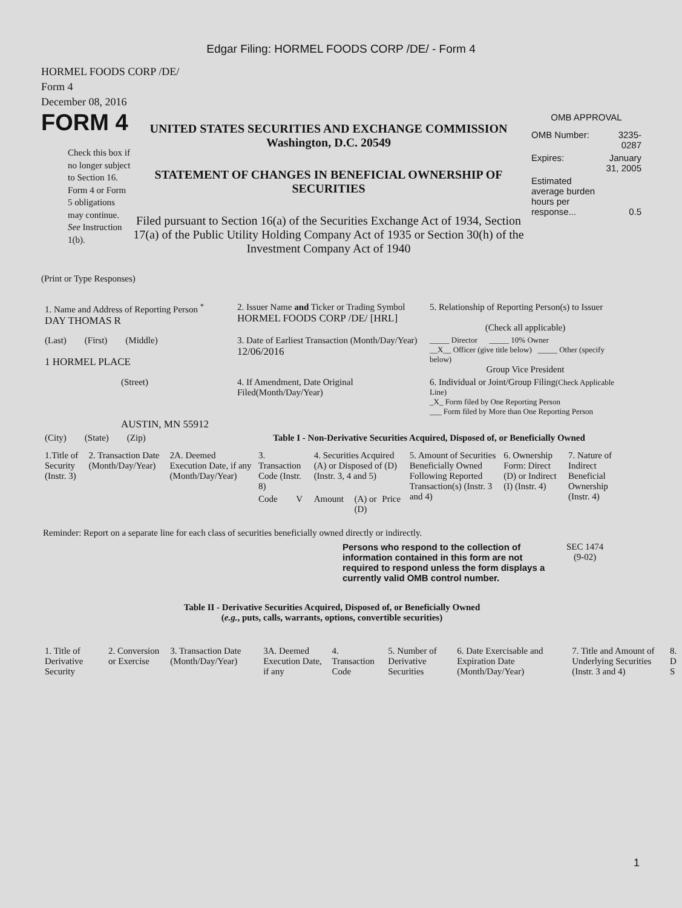Edgar Filing: HORMEL FOODS CORP /DE/ - Form 4
HORMEL FOODS CORP /DE/
Form 4
December 08, 2016
FORM 4
Check this box if no longer subject to Section 16. Form 4 or Form 5 obligations may continue. See Instruction 1(b).
UNITED STATES SECURITIES AND EXCHANGE COMMISSION
Washington, D.C. 20549
STATEMENT OF CHANGES IN BENEFICIAL OWNERSHIP OF SECURITIES
Filed pursuant to Section 16(a) of the Securities Exchange Act of 1934, Section 17(a) of the Public Utility Holding Company Act of 1935 or Section 30(h) of the Investment Company Act of 1940
OMB APPROVAL
| OMB Number: | 3235-0287 |
| Expires: | January 31, 2005 |
| Estimated average burden hours per response... | 0.5 |
(Print or Type Responses)
| 1. Name and Address of Reporting Person <sup>*</sup> DAY THOMAS R | 2. Issuer Name and Ticker or Trading Symbol HORMEL FOODS CORP /DE/ [HRL] | 5. Relationship of Reporting Person(s) to Issuer (Check all applicable) |
| (Last) (First) (Middle) 1 HORMEL PLACE | 3. Date of Earliest Transaction (Month/Day/Year) 12/06/2016 | _____ Director _____ 10% Owner __X__ Officer (give title below) _____ Other (specify below) Group Vice President |
| (Street) AUSTIN, MN 55912 | 4. If Amendment, Date Original Filed(Month/Day/Year) | 6. Individual or Joint/Group Filing (Check Applicable Line) _X_ Form filed by One Reporting Person ___ Form filed by More than One Reporting Person |
| (City) (State) (Zip) | Table I - Non-Derivative Securities Acquired, Disposed of, or Beneficially Owned | |
| 1.Title of Security (Instr. 3) | 2. Transaction Date (Month/Day/Year) | 2A. Deemed Execution Date, if any (Month/Day/Year) | 3. Transaction Code (Instr. 8) | | 4. Securities Acquired (A) or Disposed of (D) (Instr. 3, 4 and 5) | | | 5. Amount of Securities Beneficially Owned Following Reported Transaction(s) (Instr. 3 and 4) | 6. Ownership Form: Direct (D) or Indirect (I) (Instr. 4) | 7. Nature of Indirect Beneficial Ownership (Instr. 4) |
| --- | --- | --- | --- | --- | --- | --- | --- | --- | --- | --- |
| | | | Code | V | Amount | (A) or (D) | Price | | | |
Reminder: Report on a separate line for each class of securities beneficially owned directly or indirectly.
Persons who respond to the collection of information contained in this form are not required to respond unless the form displays a currently valid OMB control number.
SEC 1474
(9-02)
Table II - Derivative Securities Acquired, Disposed of, or Beneficially Owned
(e.g., puts, calls, warrants, options, convertible securities)
| 1. Title of Derivative Security | 2. Conversion or Exercise | 3. Transaction Date (Month/Day/Year) | 3A. Deemed Execution Date, if any | 4. Transaction Code | 5. Number of Derivative Securities | 6. Date Exercisable and Expiration Date (Month/Day/Year) | 7. Title and Amount of Underlying Securities (Instr. 3 and 4) | 8. D S |
| --- | --- | --- | --- | --- | --- | --- | --- | --- |
1